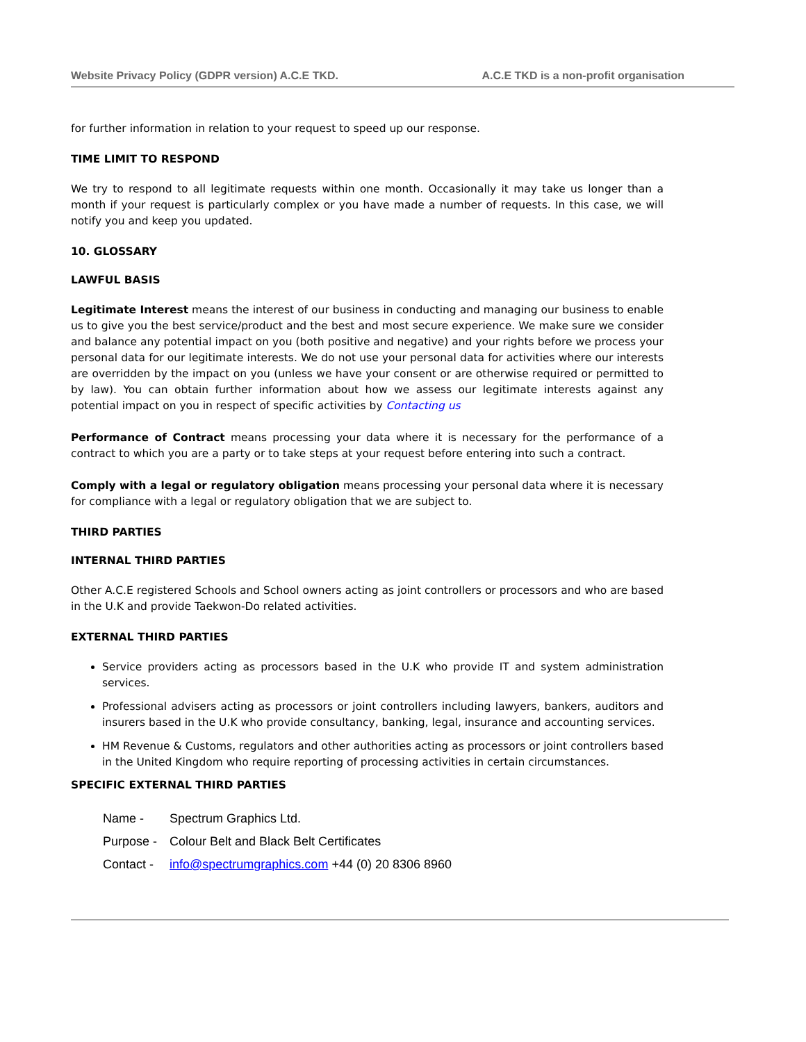Website Privacy Policy (GDPR version) A.C.E TKD. A.C.E TKD is a non-profit organisation
for further information in relation to your request to speed up our response.
TIME LIMIT TO RESPOND
We try to respond to all legitimate requests within one month. Occasionally it may take us longer than a month if your request is particularly complex or you have made a number of requests. In this case, we will notify you and keep you updated.
10. GLOSSARY
LAWFUL BASIS
Legitimate Interest means the interest of our business in conducting and managing our business to enable us to give you the best service/product and the best and most secure experience. We make sure we consider and balance any potential impact on you (both positive and negative) and your rights before we process your personal data for our legitimate interests. We do not use your personal data for activities where our interests are overridden by the impact on you (unless we have your consent or are otherwise required or permitted to by law). You can obtain further information about how we assess our legitimate interests against any potential impact on you in respect of specific activities by Contacting us
Performance of Contract means processing your data where it is necessary for the performance of a contract to which you are a party or to take steps at your request before entering into such a contract.
Comply with a legal or regulatory obligation means processing your personal data where it is necessary for compliance with a legal or regulatory obligation that we are subject to.
THIRD PARTIES
INTERNAL THIRD PARTIES
Other A.C.E registered Schools and School owners acting as joint controllers or processors and who are based in the U.K and provide Taekwon-Do related activities.
EXTERNAL THIRD PARTIES
Service providers acting as processors based in the U.K who provide IT and system administration services.
Professional advisers acting as processors or joint controllers including lawyers, bankers, auditors and insurers based in the U.K who provide consultancy, banking, legal, insurance and accounting services.
HM Revenue & Customs, regulators and other authorities acting as processors or joint controllers based in the United Kingdom who require reporting of processing activities in certain circumstances.
SPECIFIC EXTERNAL THIRD PARTIES
Name - Spectrum Graphics Ltd.
Purpose - Colour Belt and Black Belt Certificates
Contact - info@spectrumgraphics.com +44 (0) 20 8306 8960